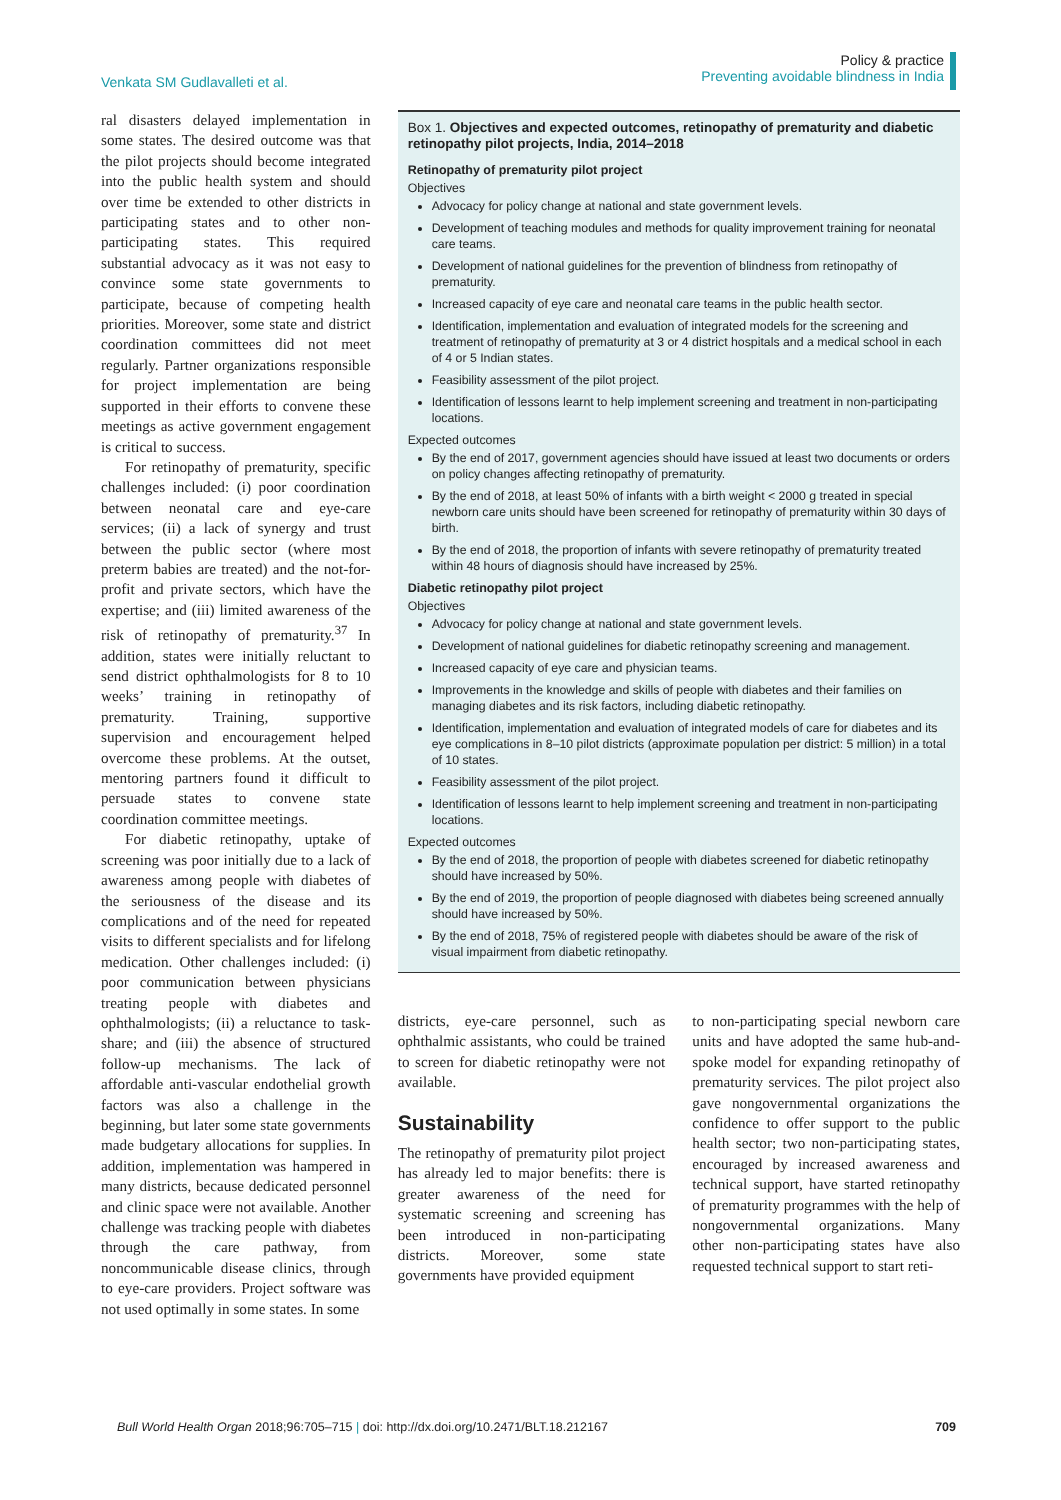Venkata SM Gudlavalleti et al.
Policy & practice
Preventing avoidable blindness in India
ral disasters delayed implementation in some states. The desired outcome was that the pilot projects should become integrated into the public health system and should over time be extended to other districts in participating states and to other non-participating states. This required substantial advocacy as it was not easy to convince some state governments to participate, because of competing health priorities. Moreover, some state and district coordination committees did not meet regularly. Partner organizations responsible for project implementation are being supported in their efforts to convene these meetings as active government engagement is critical to success.
For retinopathy of prematurity, specific challenges included: (i) poor coordination between neonatal care and eye-care services; (ii) a lack of synergy and trust between the public sector (where most preterm babies are treated) and the not-for-profit and private sectors, which have the expertise; and (iii) limited awareness of the risk of retinopathy of prematurity.<sup>37</sup> In addition, states were initially reluctant to send district ophthalmologists for 8 to 10 weeks’ training in retinopathy of prematurity. Training, supportive supervision and encouragement helped overcome these problems. At the outset, mentoring partners found it difficult to persuade states to convene state coordination committee meetings.
For diabetic retinopathy, uptake of screening was poor initially due to a lack of awareness among people with diabetes of the seriousness of the disease and its complications and of the need for repeated visits to different specialists and for lifelong medication. Other challenges included: (i) poor communication between physicians treating people with diabetes and ophthalmologists; (ii) a reluctance to task-share; and (iii) the absence of structured follow-up mechanisms. The lack of affordable anti-vascular endothelial growth factors was also a challenge in the beginning, but later some state governments made budgetary allocations for supplies. In addition, implementation was hampered in many districts, because dedicated personnel and clinic space were not available. Another challenge was tracking people with diabetes through the care pathway, from noncommunicable disease clinics, through to eye-care providers. Project software was not used optimally in some states. In some
Box 1. Objectives and expected outcomes, retinopathy of prematurity and diabetic retinopathy pilot projects, India, 2014–2018
Retinopathy of prematurity pilot project
Objectives
Advocacy for policy change at national and state government levels.
Development of teaching modules and methods for quality improvement training for neonatal care teams.
Development of national guidelines for the prevention of blindness from retinopathy of prematurity.
Increased capacity of eye care and neonatal care teams in the public health sector.
Identification, implementation and evaluation of integrated models for the screening and treatment of retinopathy of prematurity at 3 or 4 district hospitals and a medical school in each of 4 or 5 Indian states.
Feasibility assessment of the pilot project.
Identification of lessons learnt to help implement screening and treatment in non-participating locations.
Expected outcomes
By the end of 2017, government agencies should have issued at least two documents or orders on policy changes affecting retinopathy of prematurity.
By the end of 2018, at least 50% of infants with a birth weight < 2000 g treated in special newborn care units should have been screened for retinopathy of prematurity within 30 days of birth.
By the end of 2018, the proportion of infants with severe retinopathy of prematurity treated within 48 hours of diagnosis should have increased by 25%.
Diabetic retinopathy pilot project
Objectives
Advocacy for policy change at national and state government levels.
Development of national guidelines for diabetic retinopathy screening and management.
Increased capacity of eye care and physician teams.
Improvements in the knowledge and skills of people with diabetes and their families on managing diabetes and its risk factors, including diabetic retinopathy.
Identification, implementation and evaluation of integrated models of care for diabetes and its eye complications in 8–10 pilot districts (approximate population per district: 5 million) in a total of 10 states.
Feasibility assessment of the pilot project.
Identification of lessons learnt to help implement screening and treatment in non-participating locations.
Expected outcomes
By the end of 2018, the proportion of people with diabetes screened for diabetic retinopathy should have increased by 50%.
By the end of 2019, the proportion of people diagnosed with diabetes being screened annually should have increased by 50%.
By the end of 2018, 75% of registered people with diabetes should be aware of the risk of visual impairment from diabetic retinopathy.
districts, eye-care personnel, such as ophthalmic assistants, who could be trained to screen for diabetic retinopathy were not available.
Sustainability
The retinopathy of prematurity pilot project has already led to major benefits: there is greater awareness of the need for systematic screening and screening has been introduced in non-participating districts. Moreover, some state governments have provided equipment
to non-participating special newborn care units and have adopted the same hub-and-spoke model for expanding retinopathy of prematurity services. The pilot project also gave nongovernmental organizations the confidence to offer support to the public health sector; two non-participating states, encouraged by increased awareness and technical support, have started retinopathy of prematurity programmes with the help of nongovernmental organizations. Many other non-participating states have also requested technical support to start reti-
Bull World Health Organ 2018;96:705–715 | doi: http://dx.doi.org/10.2471/BLT.18.212167
709